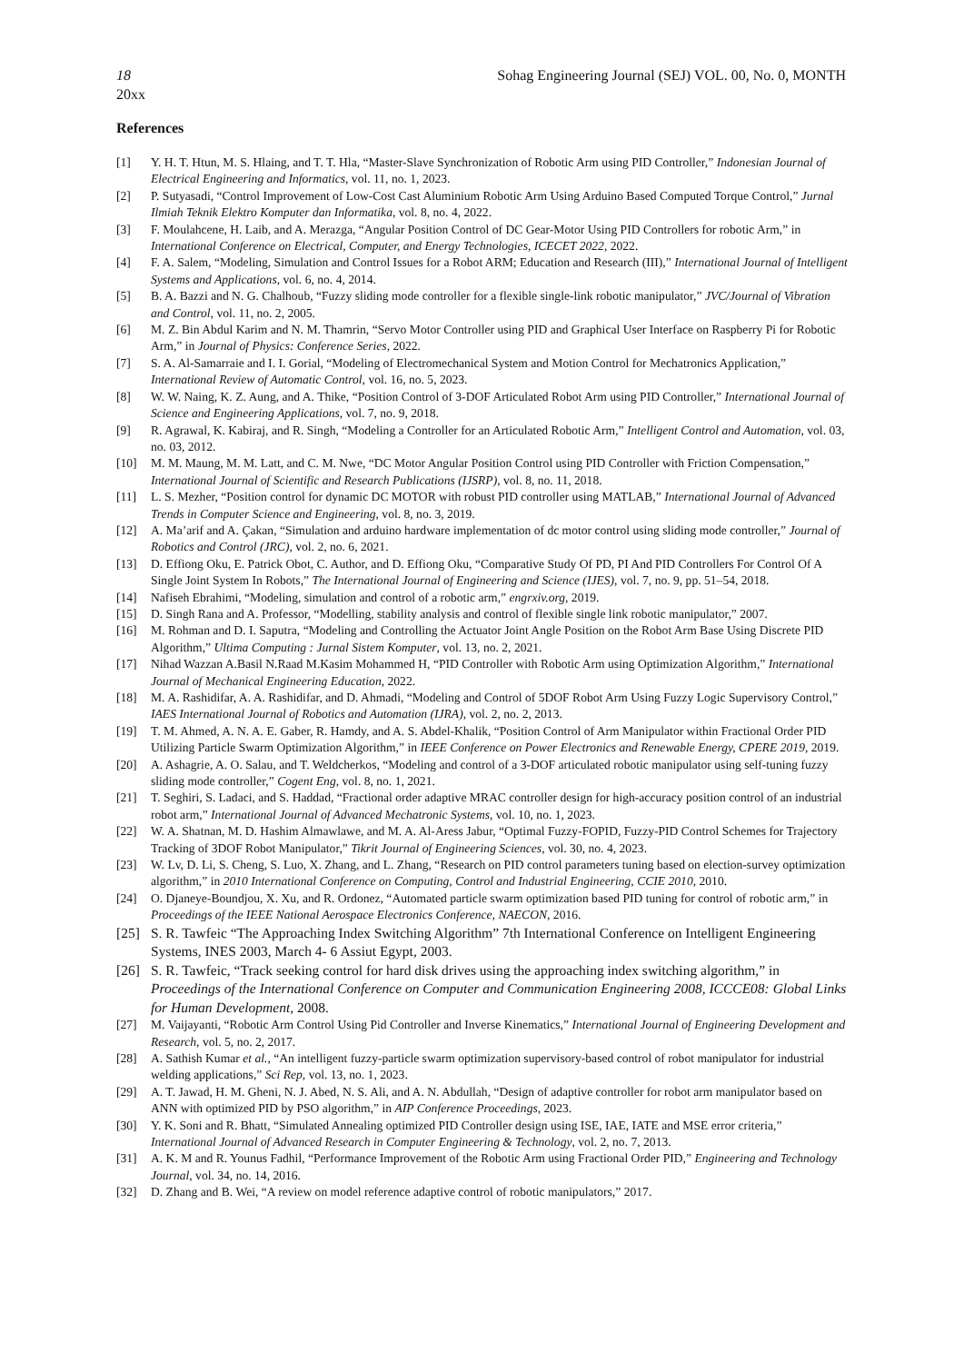18 Sohag Engineering Journal (SEJ) VOL. 00, No. 0, MONTH
20xx
References
[1] Y. H. T. Htun, M. S. Hlaing, and T. T. Hla, “Master-Slave Synchronization of Robotic Arm using PID Controller,” Indonesian Journal of Electrical Engineering and Informatics, vol. 11, no. 1, 2023.
[2] P. Sutyasadi, “Control Improvement of Low-Cost Cast Aluminium Robotic Arm Using Arduino Based Computed Torque Control,” Jurnal Ilmiah Teknik Elektro Komputer dan Informatika, vol. 8, no. 4, 2022.
[3] F. Moulahcene, H. Laib, and A. Merazga, “Angular Position Control of DC Gear-Motor Using PID Controllers for robotic Arm,” in International Conference on Electrical, Computer, and Energy Technologies, ICECET 2022, 2022.
[4] F. A. Salem, “Modeling, Simulation and Control Issues for a Robot ARM; Education and Research (III),” International Journal of Intelligent Systems and Applications, vol. 6, no. 4, 2014.
[5] B. A. Bazzi and N. G. Chalhoub, “Fuzzy sliding mode controller for a flexible single-link robotic manipulator,” JVC/Journal of Vibration and Control, vol. 11, no. 2, 2005.
[6] M. Z. Bin Abdul Karim and N. M. Thamrin, “Servo Motor Controller using PID and Graphical User Interface on Raspberry Pi for Robotic Arm,” in Journal of Physics: Conference Series, 2022.
[7] S. A. Al-Samarraie and I. I. Gorial, “Modeling of Electromechanical System and Motion Control for Mechatronics Application,” International Review of Automatic Control, vol. 16, no. 5, 2023.
[8] W. W. Naing, K. Z. Aung, and A. Thike, “Position Control of 3-DOF Articulated Robot Arm using PID Controller,” International Journal of Science and Engineering Applications, vol. 7, no. 9, 2018.
[9] R. Agrawal, K. Kabiraj, and R. Singh, “Modeling a Controller for an Articulated Robotic Arm,” Intelligent Control and Automation, vol. 03, no. 03, 2012.
[10] M. M. Maung, M. M. Latt, and C. M. Nwe, “DC Motor Angular Position Control using PID Controller with Friction Compensation,” International Journal of Scientific and Research Publications (IJSRP), vol. 8, no. 11, 2018.
[11] L. S. Mezher, “Position control for dynamic DC MOTOR with robust PID controller using MATLAB,” International Journal of Advanced Trends in Computer Science and Engineering, vol. 8, no. 3, 2019.
[12] A. Ma’arif and A. Çakan, “Simulation and arduino hardware implementation of dc motor control using sliding mode controller,” Journal of Robotics and Control (JRC), vol. 2, no. 6, 2021.
[13] D. Effiong Oku, E. Patrick Obot, C. Author, and D. Effiong Oku, “Comparative Study Of PD, PI And PID Controllers For Control Of A Single Joint System In Robots,” The International Journal of Engineering and Science (IJES), vol. 7, no. 9, pp. 51–54, 2018.
[14] Nafiseh Ebrahimi, “Modeling, simulation and control of a robotic arm,” engrxiv.org, 2019.
[15] D. Singh Rana and A. Professor, “Modelling, stability analysis and control of flexible single link robotic manipulator,” 2007.
[16] M. Rohman and D. I. Saputra, “Modeling and Controlling the Actuator Joint Angle Position on the Robot Arm Base Using Discrete PID Algorithm,” Ultima Computing : Jurnal Sistem Komputer, vol. 13, no. 2, 2021.
[17] Nihad Wazzan A.Basil N.Raad M.Kasim Mohammed H, “PID Controller with Robotic Arm using Optimization Algorithm,” International Journal of Mechanical Engineering Education, 2022.
[18] M. A. Rashidifar, A. A. Rashidifar, and D. Ahmadi, “Modeling and Control of 5DOF Robot Arm Using Fuzzy Logic Supervisory Control,” IAES International Journal of Robotics and Automation (IJRA), vol. 2, no. 2, 2013.
[19] T. M. Ahmed, A. N. A. E. Gaber, R. Hamdy, and A. S. Abdel-Khalik, “Position Control of Arm Manipulator within Fractional Order PID Utilizing Particle Swarm Optimization Algorithm,” in IEEE Conference on Power Electronics and Renewable Energy, CPERE 2019, 2019.
[20] A. Ashagrie, A. O. Salau, and T. Weldcherkos, “Modeling and control of a 3-DOF articulated robotic manipulator using self-tuning fuzzy sliding mode controller,” Cogent Eng, vol. 8, no. 1, 2021.
[21] T. Seghiri, S. Ladaci, and S. Haddad, “Fractional order adaptive MRAC controller design for high-accuracy position control of an industrial robot arm,” International Journal of Advanced Mechatronic Systems, vol. 10, no. 1, 2023.
[22] W. A. Shatnan, M. D. Hashim Almawlawe, and M. A. Al-Aress Jabur, “Optimal Fuzzy-FOPID, Fuzzy-PID Control Schemes for Trajectory Tracking of 3DOF Robot Manipulator,” Tikrit Journal of Engineering Sciences, vol. 30, no. 4, 2023.
[23] W. Lv, D. Li, S. Cheng, S. Luo, X. Zhang, and L. Zhang, “Research on PID control parameters tuning based on election-survey optimization algorithm,” in 2010 International Conference on Computing, Control and Industrial Engineering, CCIE 2010, 2010.
[24] O. Djaneye-Boundjou, X. Xu, and R. Ordonez, “Automated particle swarm optimization based PID tuning for control of robotic arm,” in Proceedings of the IEEE National Aerospace Electronics Conference, NAECON, 2016.
[25] S. R. Tawfeic “The Approaching Index Switching Algorithm” 7th International Conference on Intelligent Engineering Systems, INES 2003, March 4- 6 Assiut Egypt, 2003.
[26] S. R. Tawfeic, “Track seeking control for hard disk drives using the approaching index switching algorithm,” in Proceedings of the International Conference on Computer and Communication Engineering 2008, ICCCE08: Global Links for Human Development, 2008.
[27] M. Vaijayanti, “Robotic Arm Control Using Pid Controller and Inverse Kinematics,” International Journal of Engineering Development and Research, vol. 5, no. 2, 2017.
[28] A. Sathish Kumar et al., “An intelligent fuzzy-particle swarm optimization supervisory-based control of robot manipulator for industrial welding applications,” Sci Rep, vol. 13, no. 1, 2023.
[29] A. T. Jawad, H. M. Gheni, N. J. Abed, N. S. Ali, and A. N. Abdullah, “Design of adaptive controller for robot arm manipulator based on ANN with optimized PID by PSO algorithm,” in AIP Conference Proceedings, 2023.
[30] Y. K. Soni and R. Bhatt, “Simulated Annealing optimized PID Controller design using ISE, IAE, IATE and MSE error criteria,” International Journal of Advanced Research in Computer Engineering & Technology, vol. 2, no. 7, 2013.
[31] A. K. M and R. Younus Fadhil, “Performance Improvement of the Robotic Arm using Fractional Order PID,” Engineering and Technology Journal, vol. 34, no. 14, 2016.
[32] D. Zhang and B. Wei, “A review on model reference adaptive control of robotic manipulators,” 2017.